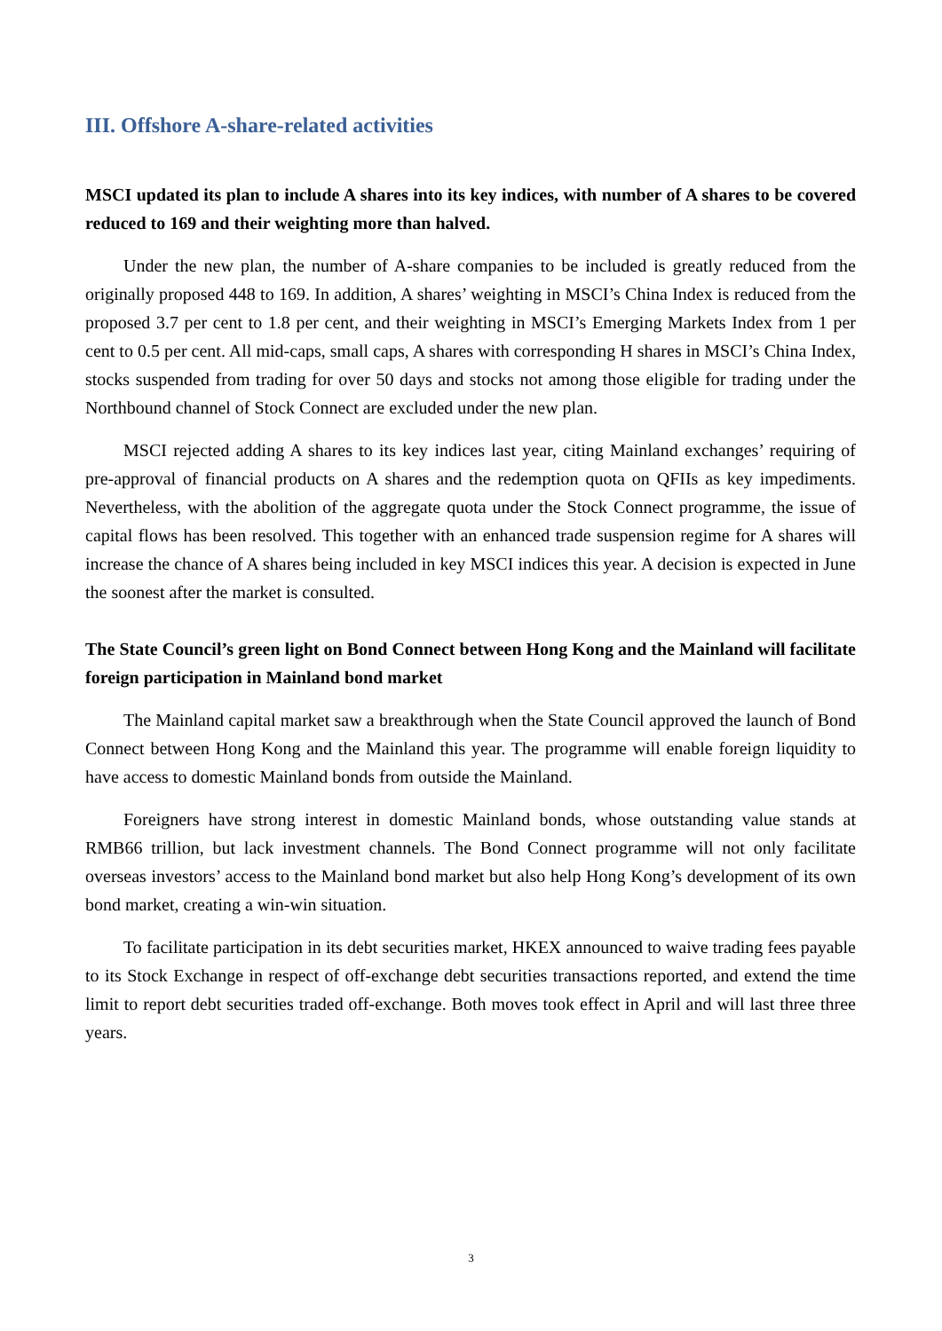III. Offshore A-share-related activities
MSCI updated its plan to include A shares into its key indices, with number of A shares to be covered reduced to 169 and their weighting more than halved.
Under the new plan, the number of A-share companies to be included is greatly reduced from the originally proposed 448 to 169. In addition, A shares’ weighting in MSCI’s China Index is reduced from the proposed 3.7 per cent to 1.8 per cent, and their weighting in MSCI’s Emerging Markets Index from 1 per cent to 0.5 per cent. All mid-caps, small caps, A shares with corresponding H shares in MSCI’s China Index, stocks suspended from trading for over 50 days and stocks not among those eligible for trading under the Northbound channel of Stock Connect are excluded under the new plan.
MSCI rejected adding A shares to its key indices last year, citing Mainland exchanges’ requiring of pre-approval of financial products on A shares and the redemption quota on QFIIs as key impediments. Nevertheless, with the abolition of the aggregate quota under the Stock Connect programme, the issue of capital flows has been resolved. This together with an enhanced trade suspension regime for A shares will increase the chance of A shares being included in key MSCI indices this year. A decision is expected in June the soonest after the market is consulted.
The State Council’s green light on Bond Connect between Hong Kong and the Mainland will facilitate foreign participation in Mainland bond market
The Mainland capital market saw a breakthrough when the State Council approved the launch of Bond Connect between Hong Kong and the Mainland this year. The programme will enable foreign liquidity to have access to domestic Mainland bonds from outside the Mainland.
Foreigners have strong interest in domestic Mainland bonds, whose outstanding value stands at RMB66 trillion, but lack investment channels. The Bond Connect programme will not only facilitate overseas investors’ access to the Mainland bond market but also help Hong Kong’s development of its own bond market, creating a win-win situation.
To facilitate participation in its debt securities market, HKEX announced to waive trading fees payable to its Stock Exchange in respect of off-exchange debt securities transactions reported, and extend the time limit to report debt securities traded off-exchange. Both moves took effect in April and will last three three years.
3